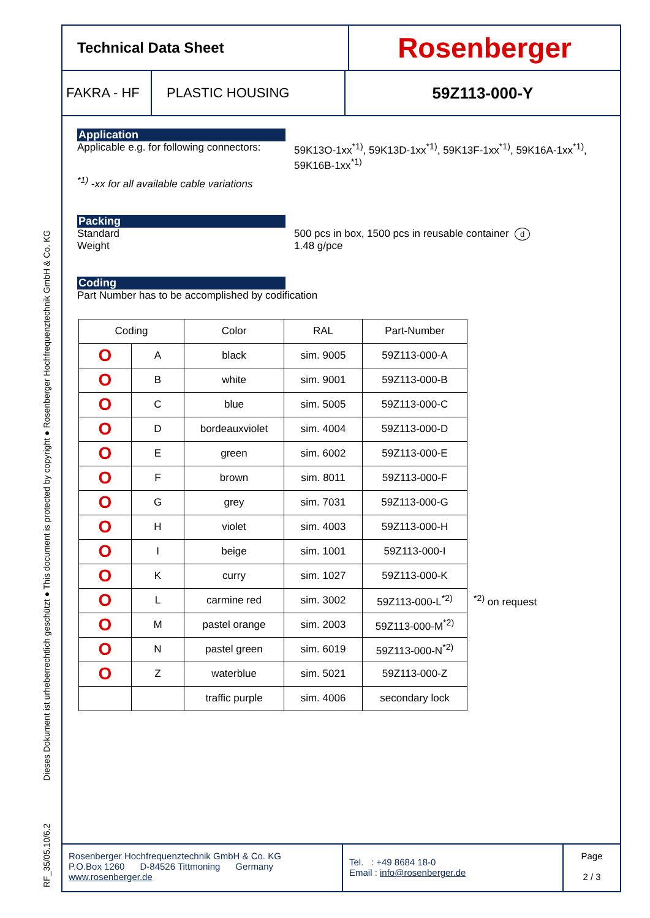RF_35/05.10/6.2 Dieses Dokument ist urheberrechtlich geschützt ● This document is protected by copyright ● Rosenberger Hochfrequenztechnik GmbH & Co. KG
Technical Data Sheet
Rosenberger
FAKRA - HF PLASTIC HOUSING
59Z113-000-Y
Application
Applicable e.g. for following connectors:
59K13O-1xx<sup>*1)</sup>, 59K13D-1xx<sup>*1)</sup>, 59K13F-1xx<sup>*1)</sup>, 59K16A-1xx<sup>*1)</sup>,
59K16B-1xx<sup>*1)</sup>
<sup>*1)</sup> -xx for all available cable variations
Packing
Standard
Weight
500 pcs in box, 1500 pcs in reusable container d
1.48 g/pce
Coding
Part Number has to be accomplished by codification
| Coding | | Color | RAL | Part-Number | |
| --- | --- | --- | --- | --- | --- |
| O | A | black | sim. 9005 | 59Z113-000-A | |
| O | B | white | sim. 9001 | 59Z113-000-B | |
| O | C | blue | sim. 5005 | 59Z113-000-C | |
| O | D | bordeauxviolet | sim. 4004 | 59Z113-000-D | |
| O | E | green | sim. 6002 | 59Z113-000-E | |
| O | F | brown | sim. 8011 | 59Z113-000-F | |
| O | G | grey | sim. 7031 | 59Z113-000-G | |
| O | H | violet | sim. 4003 | 59Z113-000-H | |
| O | I | beige | sim. 1001 | 59Z113-000-I | |
| O | K | curry | sim. 1027 | 59Z113-000-K | |
| O | L | carmine red | sim. 3002 | 59Z113-000-L<sup>*2)</sup> | <sup>*2)</sup> on request |
| O | M | pastel orange | sim. 2003 | 59Z113-000-M<sup>*2)</sup> | |
| O | N | pastel green | sim. 6019 | 59Z113-000-N<sup>*2)</sup> | |
| O | Z | waterblue | sim. 5021 | 59Z113-000-Z | |
| | | traffic purple | sim. 4006 | secondary lock | |
Rosenberger Hochfrequenztechnik GmbH & Co. KG
P.O.Box 1260 D-84526 Tittmoning Germany
www.rosenberger.de
Tel. : +49 8684 18-0
Email : info@rosenberger.de
Page
2 / 3